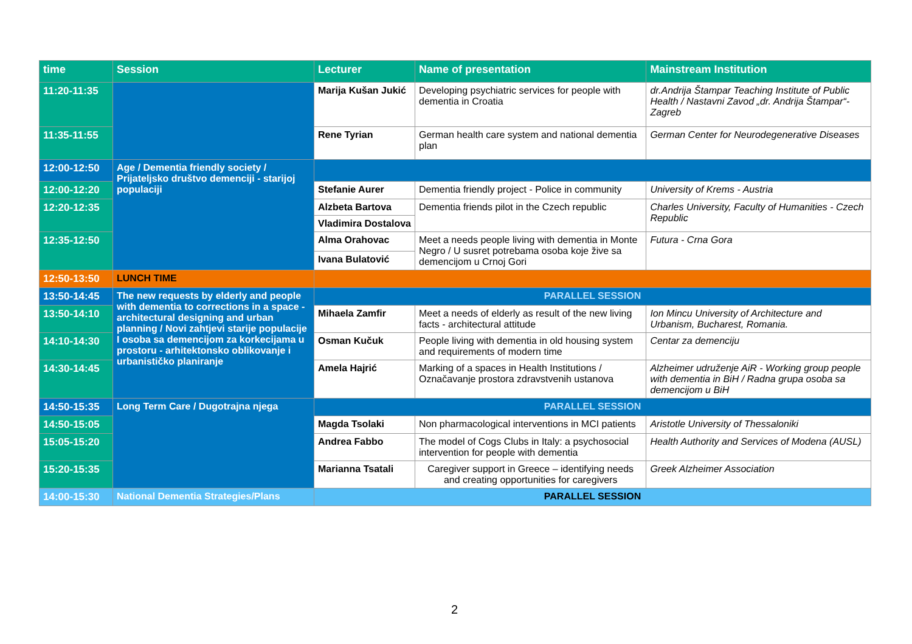| time | Session | Lecturer | Name of presentation | Mainstream Institution |
| --- | --- | --- | --- | --- |
| 11:20-11:35 | | Marija Kušan Jukić | Developing psychiatric services for people with dementia in Croatia | dr.Andrija Štampar Teaching Institute of Public Health / Nastavni Zavod „dr. Andrija Štampar“-Zagreb |
| 11:35-11:55 | | Rene Tyrian | German health care system and national dementia plan | German Center for Neurodegenerative Diseases |
| 12:00-12:50 | Age / Dementia friendly society / Prijateljsko društvo demenciji - starijoj populaciji | | | |
| 12:00-12:20 | | Stefanie Aurer | Dementia friendly project - Police in community | University of Krems - Austria |
| 12:20-12:35 | | Alzbeta Bartova | Dementia friends pilot in the Czech republic | Charles University, Faculty of Humanities - Czech Republic |
| | | Vladimira Dostalova | | |
| 12:35-12:50 | | Alma Orahovac | Meet a needs people living with dementia in Monte Negro / U susret potrebama osoba koje žive sa demencijom u Crnoj Gori | Futura - Crna Gora |
| | | Ivana Bulatović | | |
| 12:50-13:50 | LUNCH TIME | | | |
| 13:50-14:45 | The new requests by elderly and people with dementia to corrections in a space -architectural designing and urban planning / Novi zahtjevi starije populacije I osoba sa demencijom za korkecijama u prostoru - arhitektonsko oblikovanje i urbanističko planiranje | PARALLEL SESSION | | |
| 13:50-14:10 | | Mihaela Zamfir | Meet a needs of elderly as result of the new living facts - architectural attitude | Ion Mincu University of Architecture and Urbanism, Bucharest, Romania. |
| 14:10-14:30 | | Osman Kučuk | People living with dementia in old housing system and requirements of modern time | Centar za demenciju |
| 14:30-14:45 | | Amela Hajrić | Marking of a spaces in Health Institutions / Označavanje prostora zdravstvenih ustanova | Alzheimer udruženje AiR - Working group people with dementia in BiH / Radna grupa osoba sa demencijom u BiH |
| 14:50-15:35 | Long Term Care / Dugotrajna njega | PARALLEL SESSION | | |
| 14:50-15:05 | | Magda Tsolaki | Non pharmacological interventions in MCI patients | Aristotle University of Thessaloniki |
| 15:05-15:20 | | Andrea Fabbo | The model of Cogs Clubs in Italy: a psychosocial intervention for people with dementia | Health Authority and Services of Modena (AUSL) |
| 15:20-15:35 | | Marianna Tsatali | Caregiver support in Greece – identifying needs and creating opportunities for caregivers | Greek Alzheimer Association |
| 14:00-15:30 | National Dementia Strategies/Plans | PARALLEL SESSION | | |
2